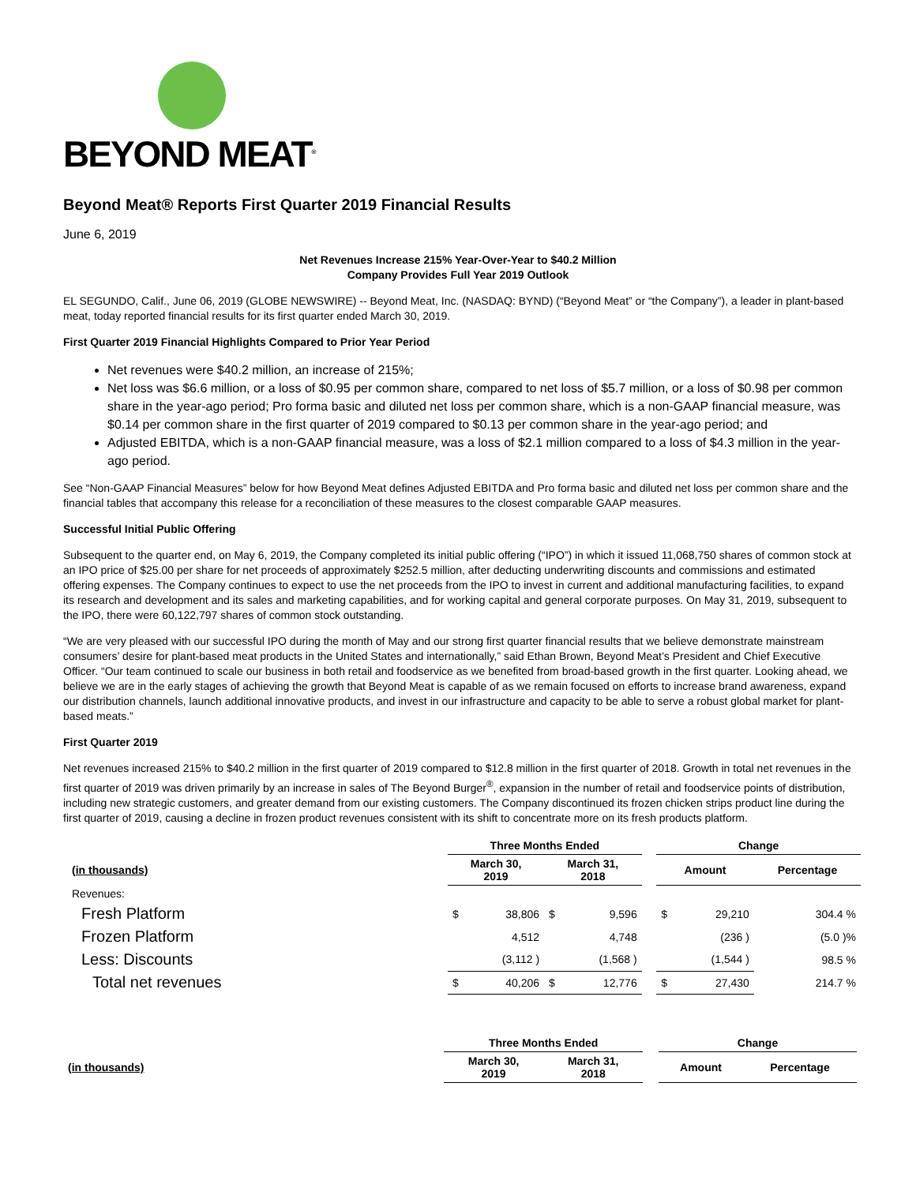BEYOND MEAT<sup>®</sup>
Beyond Meat® Reports First Quarter 2019 Financial Results
June 6, 2019
Net Revenues Increase 215% Year-Over-Year to $40.2 Million
Company Provides Full Year 2019 Outlook
EL SEGUNDO, Calif., June 06, 2019 (GLOBE NEWSWIRE) -- Beyond Meat, Inc. (NASDAQ: BYND) (“Beyond Meat” or “the Company”), a leader in plant-based meat, today reported financial results for its first quarter ended March 30, 2019.
First Quarter 2019 Financial Highlights Compared to Prior Year Period
Net revenues were $40.2 million, an increase of 215%;
Net loss was $6.6 million, or a loss of $0.95 per common share, compared to net loss of $5.7 million, or a loss of $0.98 per common share in the year-ago period; Pro forma basic and diluted net loss per common share, which is a non-GAAP financial measure, was $0.14 per common share in the first quarter of 2019 compared to $0.13 per common share in the year-ago period; and
Adjusted EBITDA, which is a non-GAAP financial measure, was a loss of $2.1 million compared to a loss of $4.3 million in the year-ago period.
See “Non-GAAP Financial Measures” below for how Beyond Meat defines Adjusted EBITDA and Pro forma basic and diluted net loss per common share and the financial tables that accompany this release for a reconciliation of these measures to the closest comparable GAAP measures.
Successful Initial Public Offering
Subsequent to the quarter end, on May 6, 2019, the Company completed its initial public offering (“IPO”) in which it issued 11,068,750 shares of common stock at an IPO price of $25.00 per share for net proceeds of approximately $252.5 million, after deducting underwriting discounts and commissions and estimated offering expenses. The Company continues to expect to use the net proceeds from the IPO to invest in current and additional manufacturing facilities, to expand its research and development and its sales and marketing capabilities, and for working capital and general corporate purposes. On May 31, 2019, subsequent to the IPO, there were 60,122,797 shares of common stock outstanding.
“We are very pleased with our successful IPO during the month of May and our strong first quarter financial results that we believe demonstrate mainstream consumers’ desire for plant-based meat products in the United States and internationally,” said Ethan Brown, Beyond Meat’s President and Chief Executive Officer. “Our team continued to scale our business in both retail and foodservice as we benefited from broad-based growth in the first quarter. Looking ahead, we believe we are in the early stages of achieving the growth that Beyond Meat is capable of as we remain focused on efforts to increase brand awareness, expand our distribution channels, launch additional innovative products, and invest in our infrastructure and capacity to be able to serve a robust global market for plant-based meats.”
First Quarter 2019
Net revenues increased 215% to $40.2 million in the first quarter of 2019 compared to $12.8 million in the first quarter of 2018. Growth in total net revenues in the first quarter of 2019 was driven primarily by an increase in sales of The Beyond Burger<sup>®</sup>, expansion in the number of retail and foodservice points of distribution, including new strategic customers, and greater demand from our existing customers. The Company discontinued its frozen chicken strips product line during the first quarter of 2019, causing a decline in frozen product revenues consistent with its shift to concentrate more on its fresh products platform.
| | Three Months Ended | | | | | Change | | |
| --- | --- | --- | --- | --- | --- | --- | --- | --- |
| (in thousands) | March 30, 2019 | | March 31, 2018 | | | Amount | | Percentage |
| Revenues: | | | | | | | | |
| Fresh Platform | $ | 38,806 | $ | 9,596 | | $ | 29,210 | 304.4 % |
| Frozen Platform | | 4,512 | | 4,748 | | | (236 ) | (5.0 )% |
| Less: Discounts | | (3,112 ) | | (1,568 ) | | | (1,544 ) | 98.5 % |
| Total net revenues | $ | 40,206 | $ | 12,776 | | $ | 27,430 | 214.7 % |
| | Three Months Ended | | | Change | |
| --- | --- | --- | --- | --- | --- |
| (in thousands) | March 30, 2019 | March 31, 2018 | | Amount | Percentage |